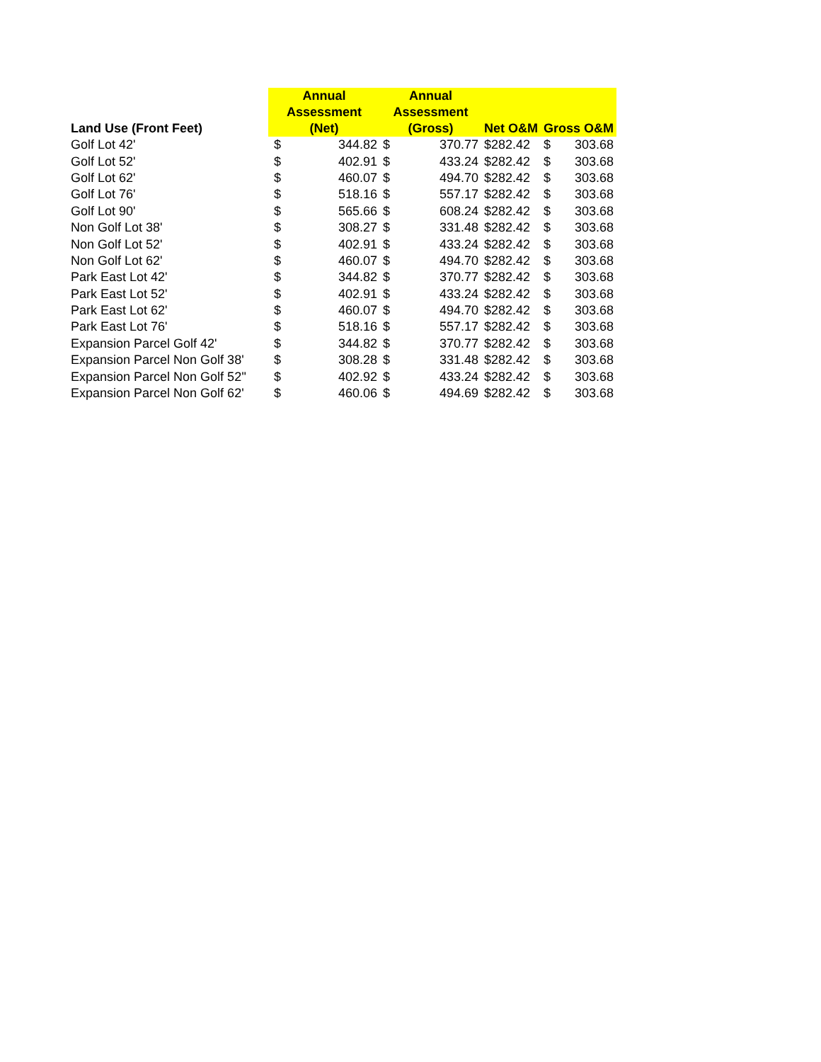| Land Use (Front Feet) | Annual Assessment (Net) | | Annual Assessment (Gross) | | Net O&M | Gross O&M | |
| --- | --- | --- | --- | --- | --- | --- | --- |
| Golf Lot 42' | $ | 344.82 | $ | 370.77 | $282.42 | $ | 303.68 |
| Golf Lot 52' | $ | 402.91 | $ | 433.24 | $282.42 | $ | 303.68 |
| Golf Lot 62' | $ | 460.07 | $ | 494.70 | $282.42 | $ | 303.68 |
| Golf Lot 76' | $ | 518.16 | $ | 557.17 | $282.42 | $ | 303.68 |
| Golf Lot 90' | $ | 565.66 | $ | 608.24 | $282.42 | $ | 303.68 |
| Non Golf Lot 38' | $ | 308.27 | $ | 331.48 | $282.42 | $ | 303.68 |
| Non Golf Lot 52' | $ | 402.91 | $ | 433.24 | $282.42 | $ | 303.68 |
| Non Golf Lot 62' | $ | 460.07 | $ | 494.70 | $282.42 | $ | 303.68 |
| Park East Lot 42' | $ | 344.82 | $ | 370.77 | $282.42 | $ | 303.68 |
| Park East Lot 52' | $ | 402.91 | $ | 433.24 | $282.42 | $ | 303.68 |
| Park East Lot 62' | $ | 460.07 | $ | 494.70 | $282.42 | $ | 303.68 |
| Park East Lot 76' | $ | 518.16 | $ | 557.17 | $282.42 | $ | 303.68 |
| Expansion Parcel Golf 42' | $ | 344.82 | $ | 370.77 | $282.42 | $ | 303.68 |
| Expansion Parcel Non Golf 38' | $ | 308.28 | $ | 331.48 | $282.42 | $ | 303.68 |
| Expansion Parcel Non Golf 52'' | $ | 402.92 | $ | 433.24 | $282.42 | $ | 303.68 |
| Expansion Parcel Non Golf 62' | $ | 460.06 | $ | 494.69 | $282.42 | $ | 303.68 |